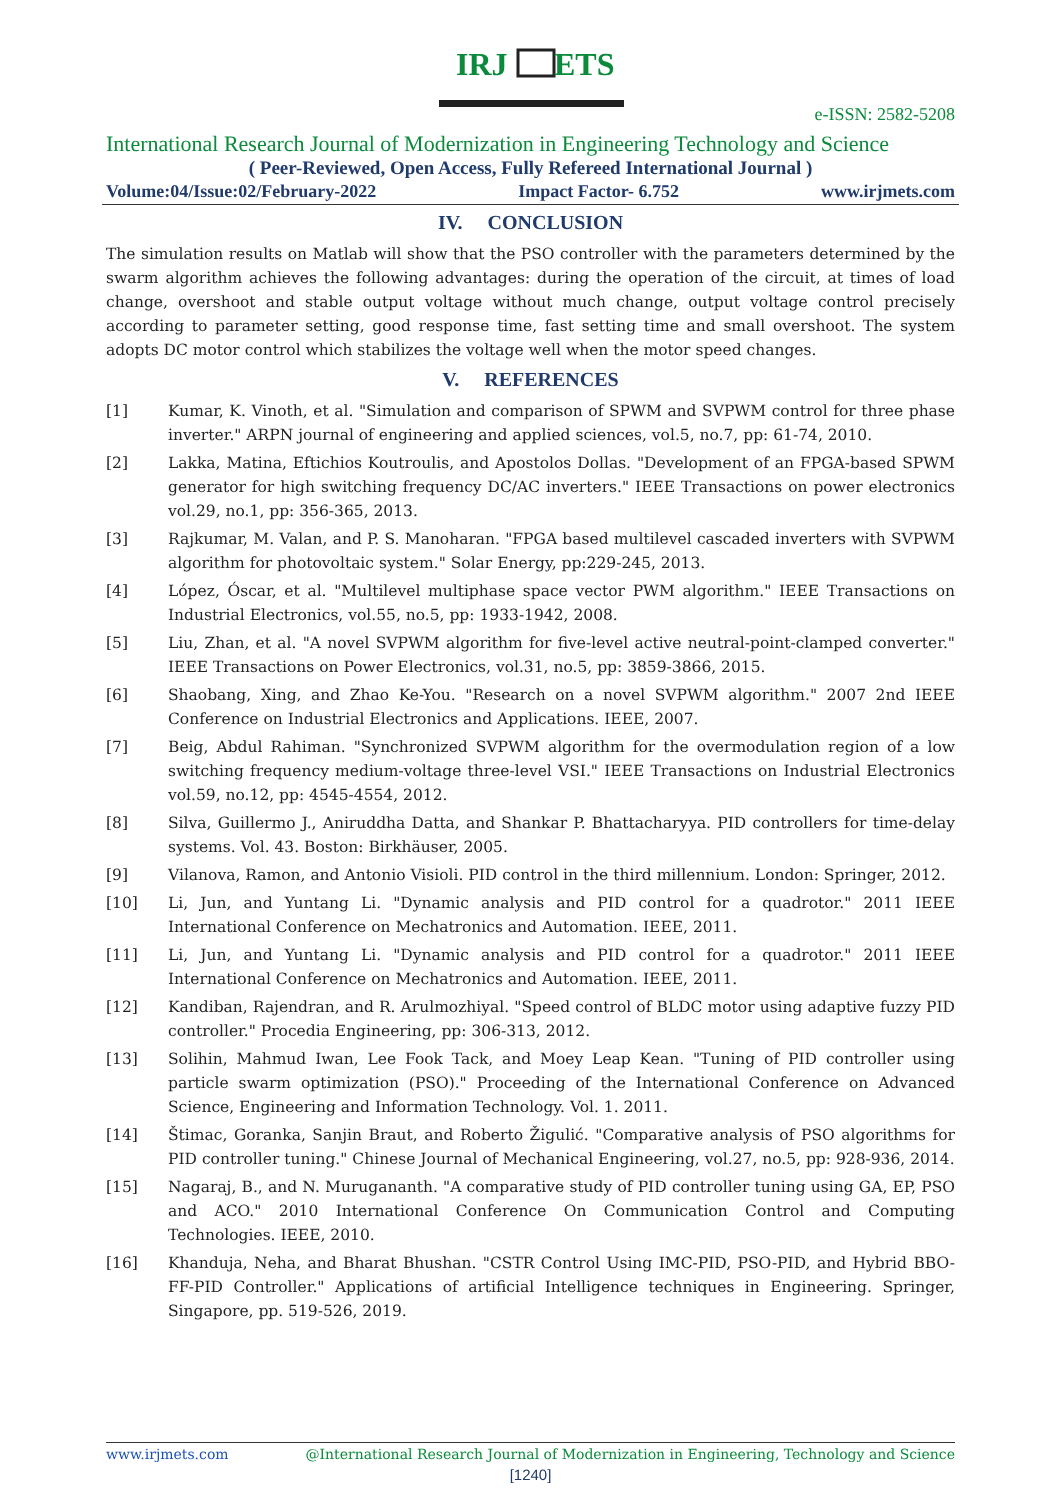IRJ
ETS
e-ISSN: 2582-5208
International Research Journal of Modernization in Engineering Technology and Science
( Peer-Reviewed, Open Access, Fully Refereed International Journal )
Volume:04/Issue:02/February-2022 Impact Factor- 6.752 www.irjmets.com
IV. CONCLUSION
The simulation results on Matlab will show that the PSO controller with the parameters determined by the swarm algorithm achieves the following advantages: during the operation of the circuit, at times of load change, overshoot and stable output voltage without much change, output voltage control precisely according to parameter setting, good response time, fast setting time and small overshoot. The system adopts DC motor control which stabilizes the voltage well when the motor speed changes.
V. REFERENCES
[1] Kumar, K. Vinoth, et al. "Simulation and comparison of SPWM and SVPWM control for three phase inverter." ARPN journal of engineering and applied sciences, vol.5, no.7, pp: 61-74, 2010.
[2] Lakka, Matina, Eftichios Koutroulis, and Apostolos Dollas. "Development of an FPGA-based SPWM generator for high switching frequency DC/AC inverters." IEEE Transactions on power electronics vol.29, no.1, pp: 356-365, 2013.
[3] Rajkumar, M. Valan, and P. S. Manoharan. "FPGA based multilevel cascaded inverters with SVPWM algorithm for photovoltaic system." Solar Energy, pp:229-245, 2013.
[4] López, Óscar, et al. "Multilevel multiphase space vector PWM algorithm." IEEE Transactions on Industrial Electronics, vol.55, no.5, pp: 1933-1942, 2008.
[5] Liu, Zhan, et al. "A novel SVPWM algorithm for five-level active neutral-point-clamped converter." IEEE Transactions on Power Electronics, vol.31, no.5, pp: 3859-3866, 2015.
[6] Shaobang, Xing, and Zhao Ke-You. "Research on a novel SVPWM algorithm." 2007 2nd IEEE Conference on Industrial Electronics and Applications. IEEE, 2007.
[7] Beig, Abdul Rahiman. "Synchronized SVPWM algorithm for the overmodulation region of a low switching frequency medium-voltage three-level VSI." IEEE Transactions on Industrial Electronics vol.59, no.12, pp: 4545-4554, 2012.
[8] Silva, Guillermo J., Aniruddha Datta, and Shankar P. Bhattacharyya. PID controllers for time-delay systems. Vol. 43. Boston: Birkhäuser, 2005.
[9] Vilanova, Ramon, and Antonio Visioli. PID control in the third millennium. London: Springer, 2012.
[10] Li, Jun, and Yuntang Li. "Dynamic analysis and PID control for a quadrotor." 2011 IEEE International Conference on Mechatronics and Automation. IEEE, 2011.
[11] Li, Jun, and Yuntang Li. "Dynamic analysis and PID control for a quadrotor." 2011 IEEE International Conference on Mechatronics and Automation. IEEE, 2011.
[12] Kandiban, Rajendran, and R. Arulmozhiyal. "Speed control of BLDC motor using adaptive fuzzy PID controller." Procedia Engineering, pp: 306-313, 2012.
[13] Solihin, Mahmud Iwan, Lee Fook Tack, and Moey Leap Kean. "Tuning of PID controller using particle swarm optimization (PSO)." Proceeding of the International Conference on Advanced Science, Engineering and Information Technology. Vol. 1. 2011.
[14] Štimac, Goranka, Sanjin Braut, and Roberto Žigulić. "Comparative analysis of PSO algorithms for PID controller tuning." Chinese Journal of Mechanical Engineering, vol.27, no.5, pp: 928-936, 2014.
[15] Nagaraj, B., and N. Murugananth. "A comparative study of PID controller tuning using GA, EP, PSO and ACO." 2010 International Conference On Communication Control and Computing Technologies. IEEE, 2010.
[16] Khanduja, Neha, and Bharat Bhushan. "CSTR Control Using IMC-PID, PSO-PID, and Hybrid BBO-FF-PID Controller." Applications of artificial Intelligence techniques in Engineering. Springer, Singapore, pp. 519-526, 2019.
www.irjmets.com @International Research Journal of Modernization in Engineering, Technology and Science
[1240]